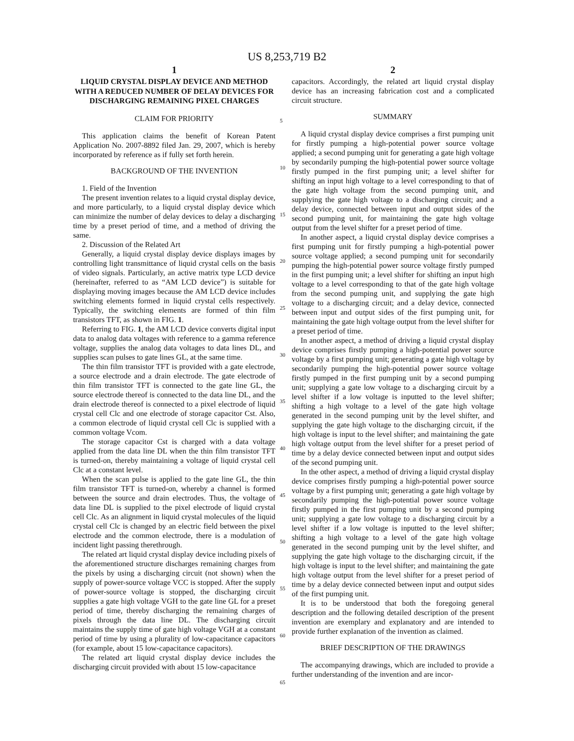US 8,253,719 B2
1
LIQUID CRYSTAL DISPLAY DEVICE AND METHOD WITH A REDUCED NUMBER OF DELAY DEVICES FOR DISCHARGING REMAINING PIXEL CHARGES
CLAIM FOR PRIORITY
This application claims the benefit of Korean Patent Application No. 2007-8892 filed Jan. 29, 2007, which is hereby incorporated by reference as if fully set forth herein.
BACKGROUND OF THE INVENTION
1. Field of the Invention
The present invention relates to a liquid crystal display device, and more particularly, to a liquid crystal display device which can minimize the number of delay devices to delay a discharging time by a preset period of time, and a method of driving the same.
2. Discussion of the Related Art
Generally, a liquid crystal display device displays images by controlling light transmittance of liquid crystal cells on the basis of video signals. Particularly, an active matrix type LCD device (hereinafter, referred to as “AM LCD device”) is suitable for displaying moving images because the AM LCD device includes switching elements formed in liquid crystal cells respectively. Typically, the switching elements are formed of thin film transistors TFT, as shown in FIG. 1.
Referring to FIG. 1, the AM LCD device converts digital input data to analog data voltages with reference to a gamma reference voltage, supplies the analog data voltages to data lines DL, and supplies scan pulses to gate lines GL, at the same time.
The thin film transistor TFT is provided with a gate electrode, a source electrode and a drain electrode. The gate electrode of thin film transistor TFT is connected to the gate line GL, the source electrode thereof is connected to the data line DL, and the drain electrode thereof is connected to a pixel electrode of liquid crystal cell Clc and one electrode of storage capacitor Cst. Also, a common electrode of liquid crystal cell Clc is supplied with a common voltage Vcom.
The storage capacitor Cst is charged with a data voltage applied from the data line DL when the thin film transistor TFT is turned-on, thereby maintaining a voltage of liquid crystal cell Clc at a constant level.
When the scan pulse is applied to the gate line GL, the thin film transistor TFT is turned-on, whereby a channel is formed between the source and drain electrodes. Thus, the voltage of data line DL is supplied to the pixel electrode of liquid crystal cell Clc. As an alignment in liquid crystal molecules of the liquid crystal cell Clc is changed by an electric field between the pixel electrode and the common electrode, there is a modulation of incident light passing therethrough.
The related art liquid crystal display device including pixels of the aforementioned structure discharges remaining charges from the pixels by using a discharging circuit (not shown) when the supply of power-source voltage VCC is stopped. After the supply of power-source voltage is stopped, the discharging circuit supplies a gate high voltage VGH to the gate line GL for a preset period of time, thereby discharging the remaining charges of pixels through the data line DL. The discharging circuit maintains the supply time of gate high voltage VGH at a constant period of time by using a plurality of low-capacitance capacitors (for example, about 15 low-capacitance capacitors).
The related art liquid crystal display device includes the discharging circuit provided with about 15 low-capacitance
2
capacitors. Accordingly, the related art liquid crystal display device has an increasing fabrication cost and a complicated circuit structure.
SUMMARY
A liquid crystal display device comprises a first pumping unit for firstly pumping a high-potential power source voltage applied; a second pumping unit for generating a gate high voltage by secondarily pumping the high-potential power source voltage firstly pumped in the first pumping unit; a level shifter for shifting an input high voltage to a level corresponding to that of the gate high voltage from the second pumping unit, and supplying the gate high voltage to a discharging circuit; and a delay device, connected between input and output sides of the second pumping unit, for maintaining the gate high voltage output from the level shifter for a preset period of time.
In another aspect, a liquid crystal display device comprises a first pumping unit for firstly pumping a high-potential power source voltage applied; a second pumping unit for secondarily pumping the high-potential power source voltage firstly pumped in the first pumping unit; a level shifter for shifting an input high voltage to a level corresponding to that of the gate high voltage from the second pumping unit, and supplying the gate high voltage to a discharging circuit; and a delay device, connected between input and output sides of the first pumping unit, for maintaining the gate high voltage output from the level shifter for a preset period of time.
In another aspect, a method of driving a liquid crystal display device comprises firstly pumping a high-potential power source voltage by a first pumping unit; generating a gate high voltage by secondarily pumping the high-potential power source voltage firstly pumped in the first pumping unit by a second pumping unit; supplying a gate low voltage to a discharging circuit by a level shifter if a low voltage is inputted to the level shifter; shifting a high voltage to a level of the gate high voltage generated in the second pumping unit by the level shifter, and supplying the gate high voltage to the discharging circuit, if the high voltage is input to the level shifter; and maintaining the gate high voltage output from the level shifter for a preset period of time by a delay device connected between input and output sides of the second pumping unit.
In the other aspect, a method of driving a liquid crystal display device comprises firstly pumping a high-potential power source voltage by a first pumping unit; generating a gate high voltage by secondarily pumping the high-potential power source voltage firstly pumped in the first pumping unit by a second pumping unit; supplying a gate low voltage to a discharging circuit by a level shifter if a low voltage is inputted to the level shifter; shifting a high voltage to a level of the gate high voltage generated in the second pumping unit by the level shifter, and supplying the gate high voltage to the discharging circuit, if the high voltage is input to the level shifter; and maintaining the gate high voltage output from the level shifter for a preset period of time by a delay device connected between input and output sides of the first pumping unit.
It is to be understood that both the foregoing general description and the following detailed description of the present invention are exemplary and explanatory and are intended to provide further explanation of the invention as claimed.
BRIEF DESCRIPTION OF THE DRAWINGS
The accompanying drawings, which are included to provide a further understanding of the invention and are incor-
5
10
15
20
25
30
35
40
45
50
55
60
65